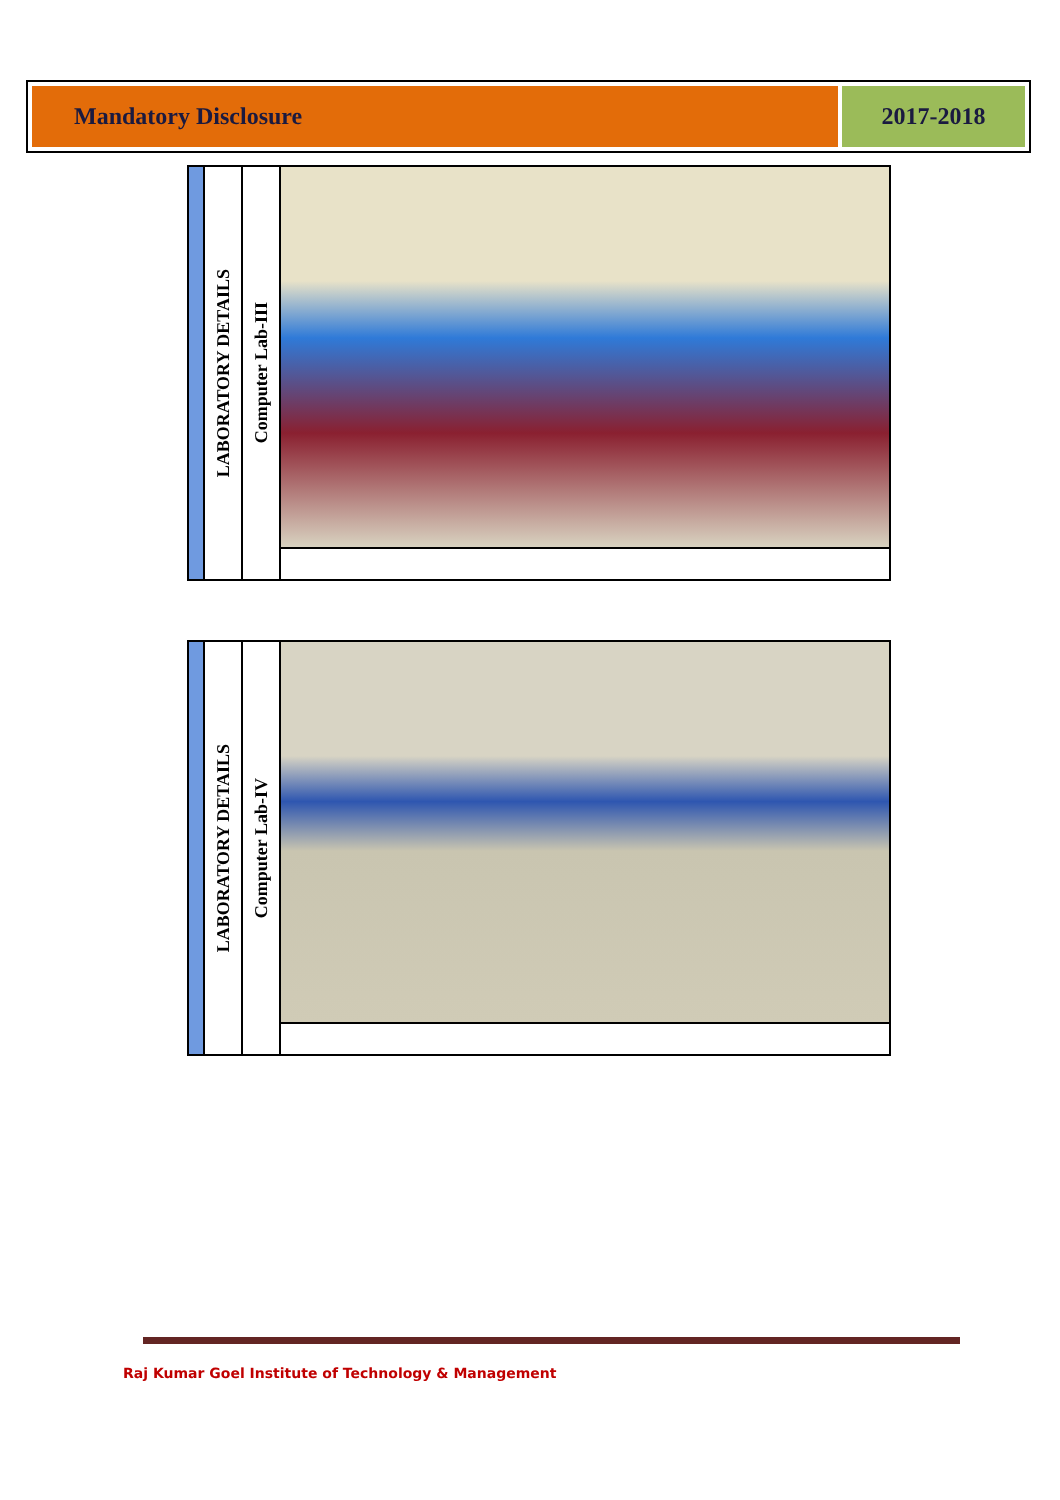Mandatory Disclosure 2017-2018
| | LABORATORY DETAILS | Computer Lab-III | |
| | LABORATORY DETAILS | Computer Lab-IV | |
Raj Kumar Goel Institute of Technology & Management